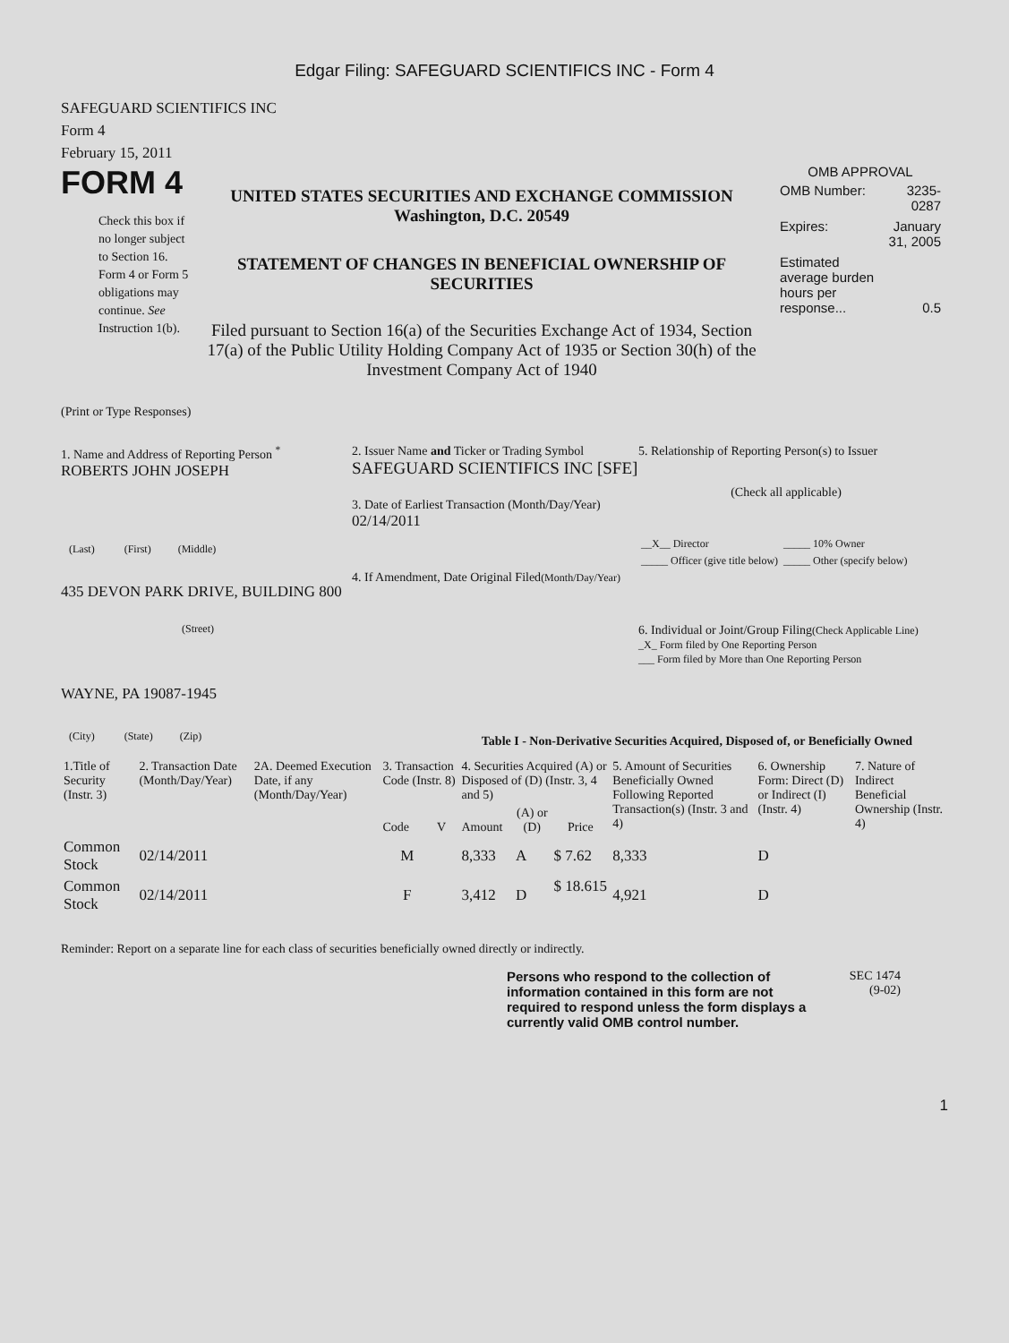Edgar Filing: SAFEGUARD SCIENTIFICS INC - Form 4
SAFEGUARD SCIENTIFICS INC
Form 4
February 15, 2011
FORM 4
Check this box if no longer subject to Section 16. Form 4 or Form 5 obligations may continue. See Instruction 1(b).
UNITED STATES SECURITIES AND EXCHANGE COMMISSION
Washington, D.C. 20549
STATEMENT OF CHANGES IN BENEFICIAL OWNERSHIP OF SECURITIES
Filed pursuant to Section 16(a) of the Securities Exchange Act of 1934, Section 17(a) of the Public Utility Holding Company Act of 1935 or Section 30(h) of the Investment Company Act of 1940
OMB APPROVAL
| OMB Number: | 3235-0287 |
| Expires: | January 31, 2005 |
| Estimated average burden hours per response... | 0.5 |
(Print or Type Responses)
1. Name and Address of Reporting Person <sup>*</sup>
ROBERTS JOHN JOSEPH
(Last) (First) (Middle)
435 DEVON PARK DRIVE, BUILDING 800
(Street)
WAYNE, PA 19087-1945
(City) (State) (Zip)
2. Issuer Name and Ticker or Trading Symbol
SAFEGUARD SCIENTIFICS INC [SFE]
3. Date of Earliest Transaction (Month/Day/Year)
02/14/2011
4. If Amendment, Date Original Filed(Month/Day/Year)
5. Relationship of Reporting Person(s) to Issuer
(Check all applicable)
| __X__ Director | _____ 10% Owner |
| _____ Officer (give title below) | _____ Other (specify below) |
6. Individual or Joint/Group Filing(Check Applicable Line)
_X_ Form filed by One Reporting Person
___ Form filed by More than One Reporting Person
Table I - Non-Derivative Securities Acquired, Disposed of, or Beneficially Owned
| 1.Title of Security (Instr. 3) | 2. Transaction Date (Month/Day/Year) | 2A. Deemed Execution Date, if any (Month/Day/Year) | 3. Transaction Code (Instr. 8) | | 4. Securities Acquired (A) or Disposed of (D) (Instr. 3, 4 and 5) | | | 5. Amount of Securities Beneficially Owned Following Reported Transaction(s) (Instr. 3 and 4) | 6. Ownership Form: Direct (D) or Indirect (I) (Instr. 4) | 7. Nature of Indirect Beneficial Ownership (Instr. 4) |
| --- | --- | --- | --- | --- | --- | --- | --- | --- | --- | --- |
| | | | Code | V | Amount | (A) or (D) | Price | | | |
| Common Stock | 02/14/2011 | | M | | 8,333 | A | $ 7.62 | 8,333 | D | |
| Common Stock | 02/14/2011 | | F | | 3,412 | D | $ 18.615 | 4,921 | D | |
Reminder: Report on a separate line for each class of securities beneficially owned directly or indirectly.
Persons who respond to the collection of information contained in this form are not required to respond unless the form displays a currently valid OMB control number.
SEC 1474
(9-02)
1